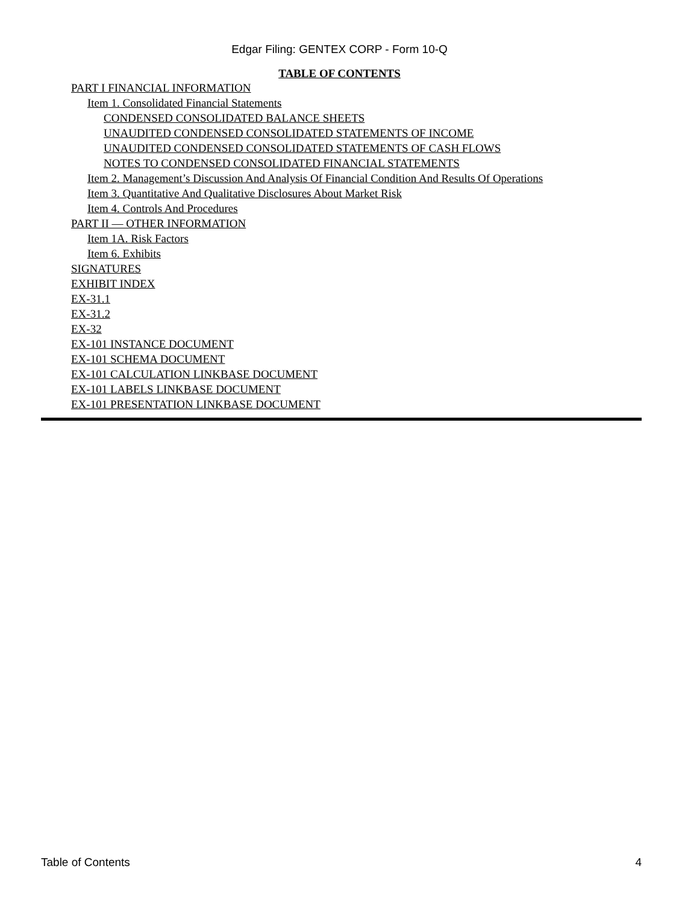Edgar Filing: GENTEX CORP - Form 10-Q
TABLE OF CONTENTS
PART I FINANCIAL INFORMATION
Item 1. Consolidated Financial Statements
CONDENSED CONSOLIDATED BALANCE SHEETS
UNAUDITED CONDENSED CONSOLIDATED STATEMENTS OF INCOME
UNAUDITED CONDENSED CONSOLIDATED STATEMENTS OF CASH FLOWS
NOTES TO CONDENSED CONSOLIDATED FINANCIAL STATEMENTS
Item 2. Management’s Discussion And Analysis Of Financial Condition And Results Of Operations
Item 3. Quantitative And Qualitative Disclosures About Market Risk
Item 4. Controls And Procedures
PART II — OTHER INFORMATION
Item 1A. Risk Factors
Item 6. Exhibits
SIGNATURES
EXHIBIT INDEX
EX-31.1
EX-31.2
EX-32
EX-101 INSTANCE DOCUMENT
EX-101 SCHEMA DOCUMENT
EX-101 CALCULATION LINKBASE DOCUMENT
EX-101 LABELS LINKBASE DOCUMENT
EX-101 PRESENTATION LINKBASE DOCUMENT
Table of Contents 4